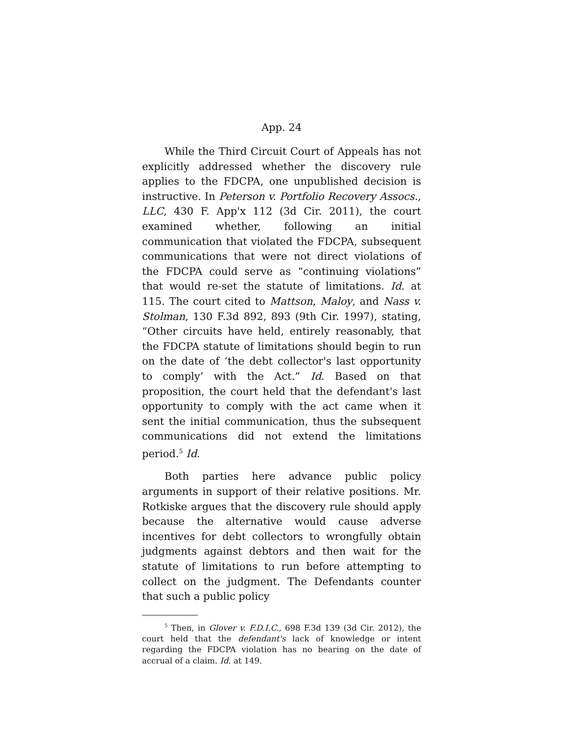App. 24
While the Third Circuit Court of Appeals has not explicitly addressed whether the discovery rule applies to the FDCPA, one unpublished decision is instructive. In Peterson v. Portfolio Recovery Assocs., LLC, 430 F. App'x 112 (3d Cir. 2011), the court examined whether, following an initial communication that violated the FDCPA, subsequent communications that were not direct violations of the FDCPA could serve as “continuing violations” that would re-set the statute of limitations. Id. at 115. The court cited to Mattson, Maloy, and Nass v. Stolman, 130 F.3d 892, 893 (9th Cir. 1997), stating, “Other circuits have held, entirely reasonably, that the FDCPA statute of limitations should begin to run on the date of ‘the debt collector's last opportunity to comply’ with the Act.” Id. Based on that proposition, the court held that the defendant's last opportunity to comply with the act came when it sent the initial communication, thus the subsequent communications did not extend the limitations period.<sup>5</sup> Id.
Both parties here advance public policy arguments in support of their relative positions. Mr. Rotkiske argues that the discovery rule should apply because the alternative would cause adverse incentives for debt collectors to wrongfully obtain judgments against debtors and then wait for the statute of limitations to run before attempting to collect on the judgment. The Defendants counter that such a public policy
<sup>5</sup> Then, in Glover v. F.D.I.C., 698 F.3d 139 (3d Cir. 2012), the court held that the defendant's lack of knowledge or intent regarding the FDCPA violation has no bearing on the date of accrual of a claim. Id. at 149.